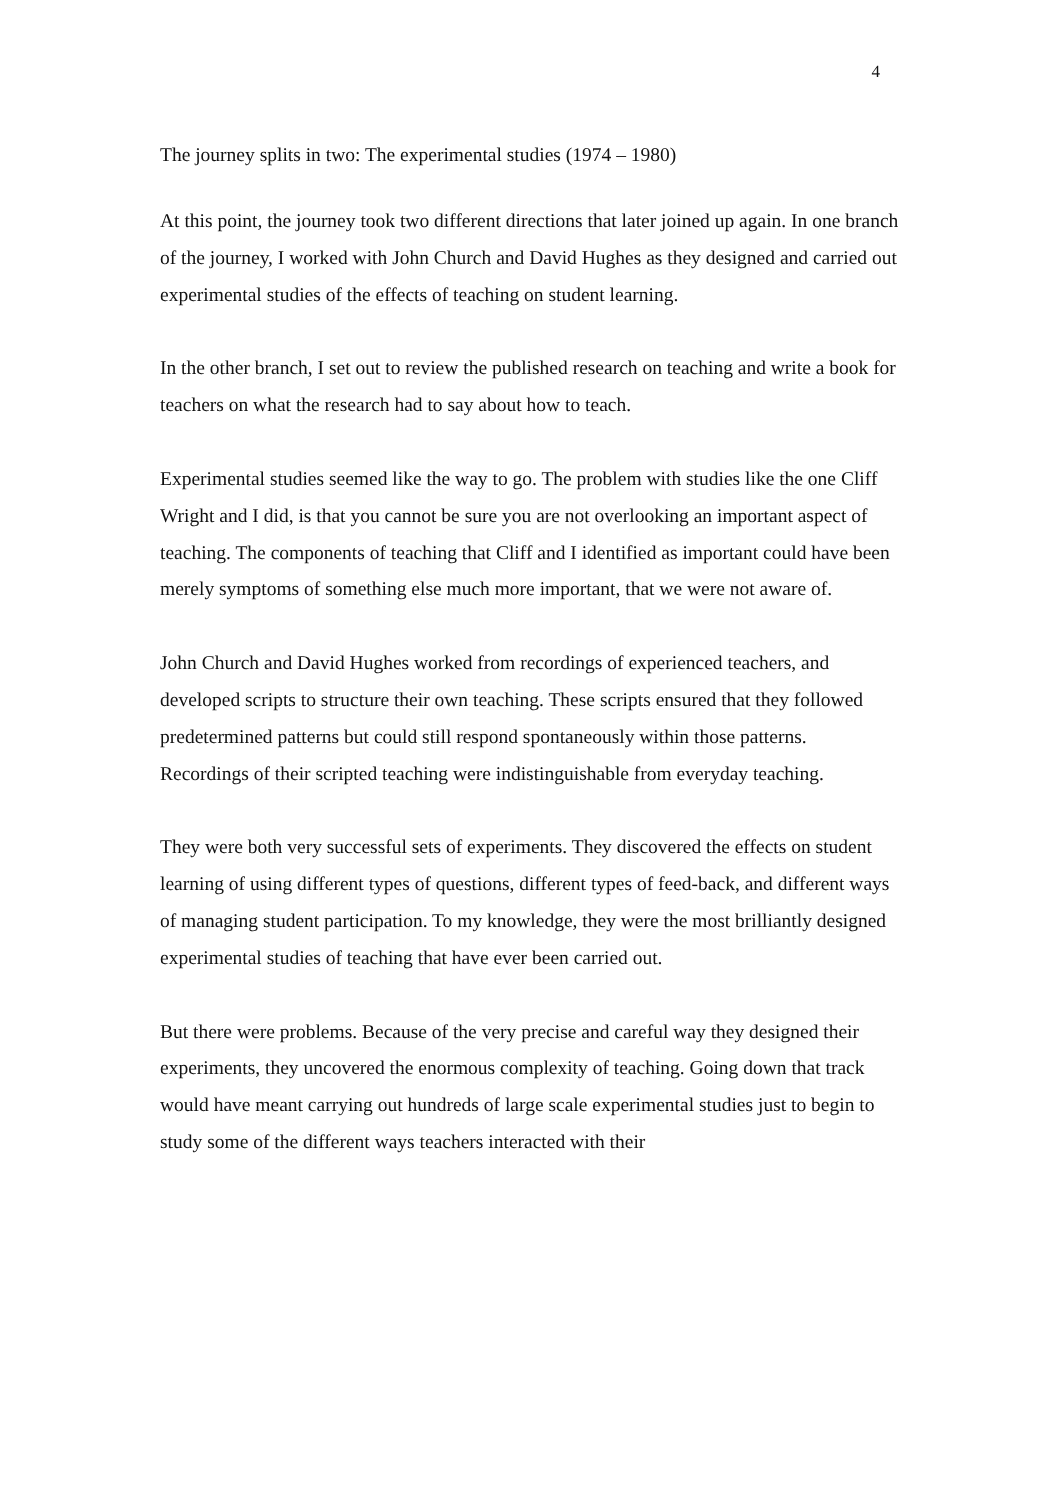4
The journey splits in two: The experimental studies (1974 – 1980)
At this point, the journey took two different directions that later joined up again. In one branch of the journey, I worked with John Church and David Hughes as they designed and carried out experimental studies of the effects of teaching on student learning.
In the other branch, I set out to review the published research on teaching and write a book for teachers on what the research had to say about how to teach.
Experimental studies seemed like the way to go. The problem with studies like the one Cliff Wright and I did, is that you cannot be sure you are not overlooking an important aspect of teaching. The components of teaching that Cliff and I identified as important could have been merely symptoms of something else much more important, that we were not aware of.
John Church and David Hughes worked from recordings of experienced teachers, and developed scripts to structure their own teaching. These scripts ensured that they followed predetermined patterns but could still respond spontaneously within those patterns. Recordings of their scripted teaching were indistinguishable from everyday teaching.
They were both very successful sets of experiments. They discovered the effects on student learning of using different types of questions, different types of feed-back, and different ways of managing student participation. To my knowledge, they were the most brilliantly designed experimental studies of teaching that have ever been carried out.
But there were problems. Because of the very precise and careful way they designed their experiments, they uncovered the enormous complexity of teaching. Going down that track would have meant carrying out hundreds of large scale experimental studies just to begin to study some of the different ways teachers interacted with their